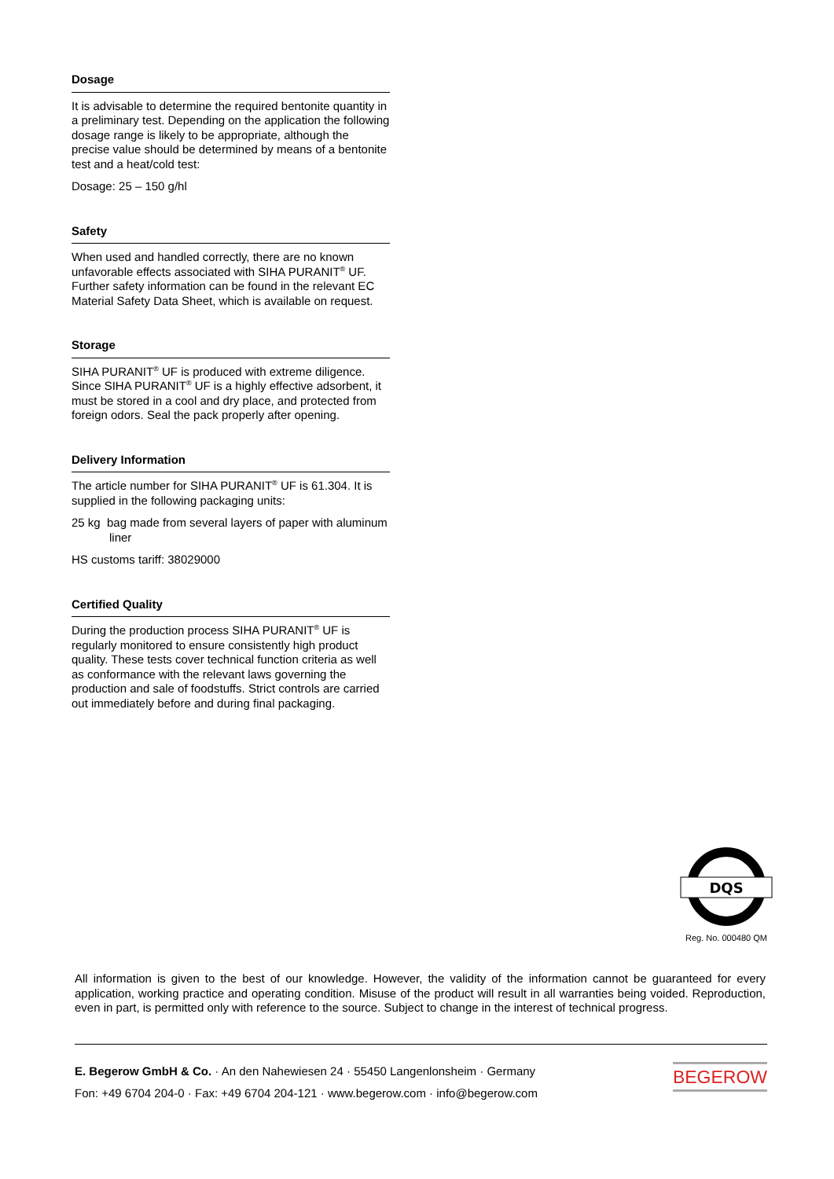Dosage
It is advisable to determine the required bentonite quantity in a preliminary test. Depending on the application the following dosage range is likely to be appropriate, although the precise value should be determined by means of a bentonite test and a heat/cold test:
Dosage: 25 – 150 g/hl
Safety
When used and handled correctly, there are no known unfavorable effects associated with SIHA PURANIT<sup>®</sup> UF. Further safety information can be found in the relevant EC Material Safety Data Sheet, which is available on request.
Storage
SIHA PURANIT<sup>®</sup> UF is produced with extreme diligence. Since SIHA PURANIT<sup>®</sup> UF is a highly effective adsorbent, it must be stored in a cool and dry place, and protected from foreign odors. Seal the pack properly after opening.
Delivery Information
The article number for SIHA PURANIT<sup>®</sup> UF is 61.304. It is supplied in the following packaging units:
25 kg bag made from several layers of paper with aluminum liner
HS customs tariff: 38029000
Certified Quality
During the production process SIHA PURANIT<sup>®</sup> UF is regularly monitored to ensure consistently high product quality. These tests cover technical function criteria as well as conformance with the relevant laws governing the production and sale of foodstuffs. Strict controls are carried out immediately before and during final packaging.
DQS
Reg. No. 000480 QM
All information is given to the best of our knowledge. However, the validity of the information cannot be guaranteed for every application, working practice and operating condition. Misuse of the product will result in all warranties being voided. Reproduction, even in part, is permitted only with reference to the source. Subject to change in the interest of technical progress.
E. Begerow GmbH & Co. · An den Nahewiesen 24 · 55450 Langenlonsheim · Germany
Fon: +49 6704 204-0 · Fax: +49 6704 204-121 · www.begerow.com · info@begerow.com
BEGEROW